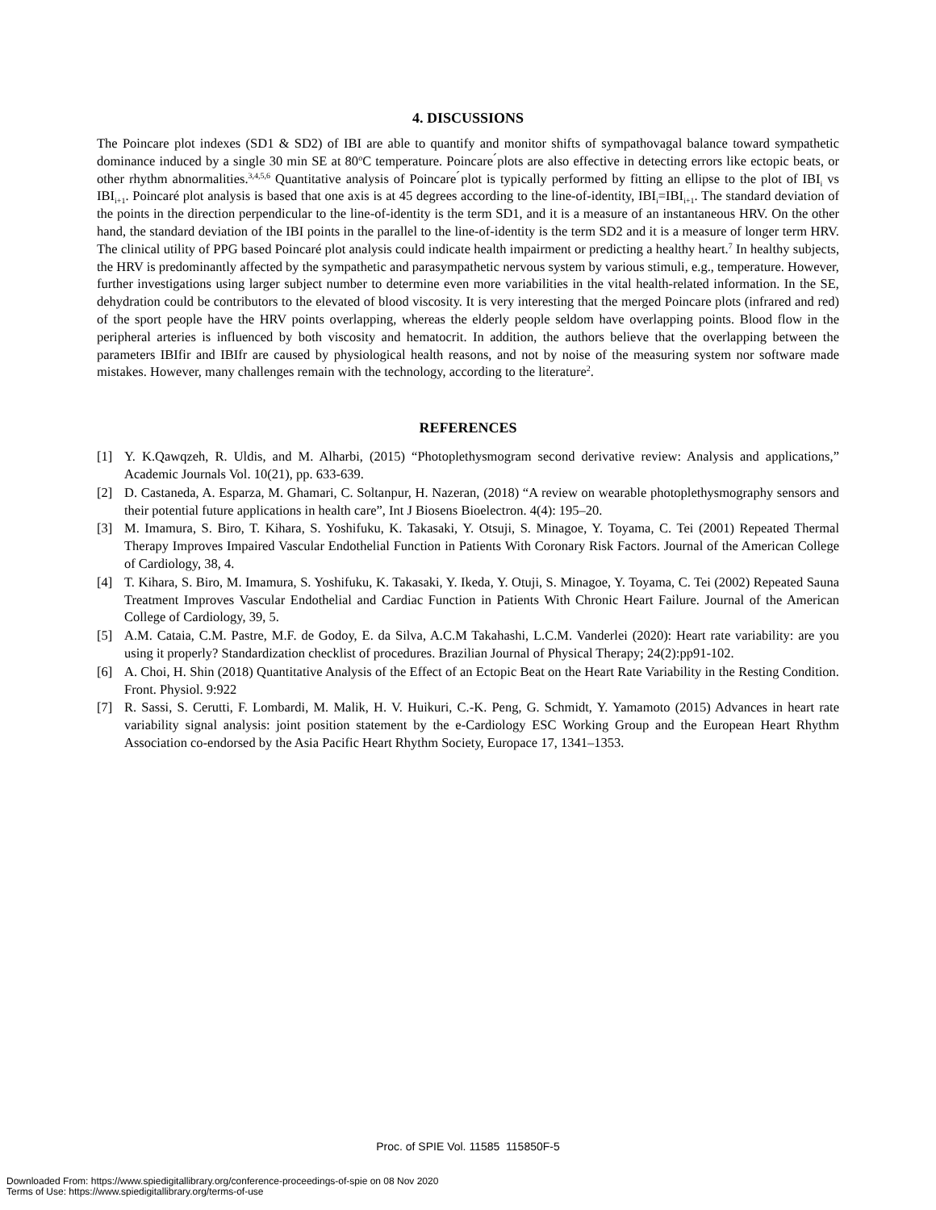4. DISCUSSIONS
The Poincare plot indexes (SD1 & SD2) of IBI are able to quantify and monitor shifts of sympathovagal balance toward sympathetic dominance induced by a single 30 min SE at 80<sup>o</sup>C temperature. Poincare ́plots are also effective in detecting errors like ectopic beats, or other rhythm abnormalities.<sup>3,4,5,6</sup> Quantitative analysis of Poincare ́plot is typically performed by fitting an ellipse to the plot of IBI<sub>i</sub> vs IBI<sub>i+1</sub>. Poincaré plot analysis is based that one axis is at 45 degrees according to the line-of-identity, IBI<sub>i</sub>=IBI<sub>i+1</sub>. The standard deviation of the points in the direction perpendicular to the line-of-identity is the term SD1, and it is a measure of an instantaneous HRV. On the other hand, the standard deviation of the IBI points in the parallel to the line-of-identity is the term SD2 and it is a measure of longer term HRV. The clinical utility of PPG based Poincaré plot analysis could indicate health impairment or predicting a healthy heart.<sup>7</sup> In healthy subjects, the HRV is predominantly affected by the sympathetic and parasympathetic nervous system by various stimuli, e.g., temperature. However, further investigations using larger subject number to determine even more variabilities in the vital health-related information. In the SE, dehydration could be contributors to the elevated of blood viscosity. It is very interesting that the merged Poincare plots (infrared and red) of the sport people have the HRV points overlapping, whereas the elderly people seldom have overlapping points. Blood flow in the peripheral arteries is influenced by both viscosity and hematocrit. In addition, the authors believe that the overlapping between the parameters IBIfir and IBIfr are caused by physiological health reasons, and not by noise of the measuring system nor software made mistakes. However, many challenges remain with the technology, according to the literature<sup>2</sup>.
REFERENCES
[1] Y. K.Qawqzeh, R. Uldis, and M. Alharbi, (2015) “Photoplethysmogram second derivative review: Analysis and applications,” Academic Journals Vol. 10(21), pp. 633-639.
[2] D. Castaneda, A. Esparza, M. Ghamari, C. Soltanpur, H. Nazeran, (2018) “A review on wearable photoplethysmography sensors and their potential future applications in health care”, Int J Biosens Bioelectron. 4(4): 195–20.
[3] M. Imamura, S. Biro, T. Kihara, S. Yoshifuku, K. Takasaki, Y. Otsuji, S. Minagoe, Y. Toyama, C. Tei (2001) Repeated Thermal Therapy Improves Impaired Vascular Endothelial Function in Patients With Coronary Risk Factors. Journal of the American College of Cardiology, 38, 4.
[4] T. Kihara, S. Biro, M. Imamura, S. Yoshifuku, K. Takasaki, Y. Ikeda, Y. Otuji, S. Minagoe, Y. Toyama, C. Tei (2002) Repeated Sauna Treatment Improves Vascular Endothelial and Cardiac Function in Patients With Chronic Heart Failure. Journal of the American College of Cardiology, 39, 5.
[5] A.M. Cataia, C.M. Pastre, M.F. de Godoy, E. da Silva, A.C.M Takahashi, L.C.M. Vanderlei (2020): Heart rate variability: are you using it properly? Standardization checklist of procedures. Brazilian Journal of Physical Therapy; 24(2):pp91-102.
[6] A. Choi, H. Shin (2018) Quantitative Analysis of the Effect of an Ectopic Beat on the Heart Rate Variability in the Resting Condition. Front. Physiol. 9:922
[7] R. Sassi, S. Cerutti, F. Lombardi, M. Malik, H. V. Huikuri, C.-K. Peng, G. Schmidt, Y. Yamamoto (2015) Advances in heart rate variability signal analysis: joint position statement by the e-Cardiology ESC Working Group and the European Heart Rhythm Association co-endorsed by the Asia Pacific Heart Rhythm Society, Europace 17, 1341–1353.
Proc. of SPIE Vol. 11585 115850F-5
Downloaded From: https://www.spiedigitallibrary.org/conference-proceedings-of-spie on 08 Nov 2020
Terms of Use: https://www.spiedigitallibrary.org/terms-of-use